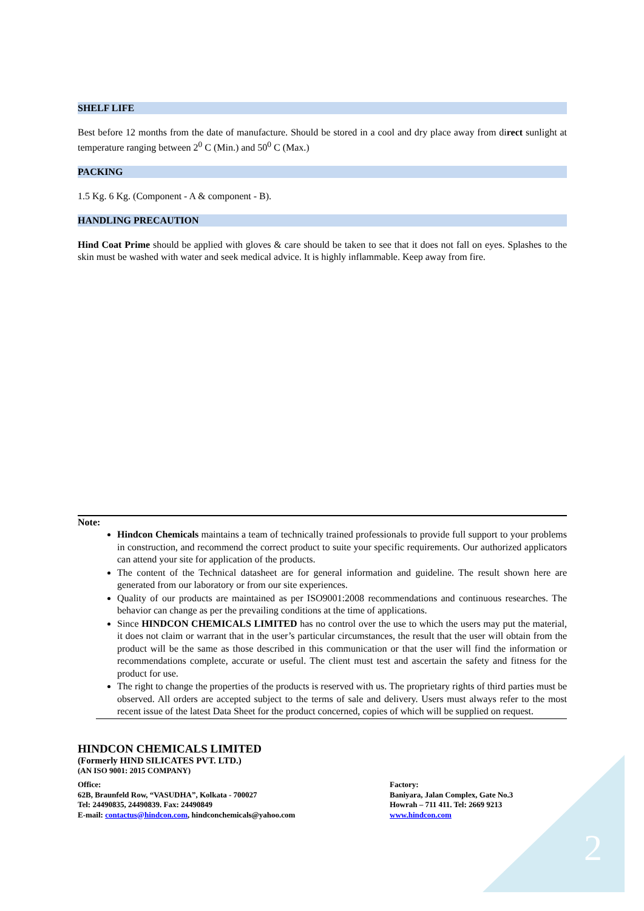SHELF LIFE
Best before 12 months from the date of manufacture. Should be stored in a cool and dry place away from direct sunlight at temperature ranging between 2<sup>0</sup> C (Min.) and 50<sup>0</sup> C (Max.)
PACKING
1.5 Kg. 6 Kg. (Component - A & component - B).
HANDLING PRECAUTION
Hind Coat Prime should be applied with gloves & care should be taken to see that it does not fall on eyes. Splashes to the skin must be washed with water and seek medical advice. It is highly inflammable. Keep away from fire.
Note:
Hindcon Chemicals maintains a team of technically trained professionals to provide full support to your problems in construction, and recommend the correct product to suite your specific requirements. Our authorized applicators can attend your site for application of the products.
The content of the Technical datasheet are for general information and guideline. The result shown here are generated from our laboratory or from our site experiences.
Quality of our products are maintained as per ISO9001:2008 recommendations and continuous researches. The behavior can change as per the prevailing conditions at the time of applications.
Since HINDCON CHEMICALS LIMITED has no control over the use to which the users may put the material, it does not claim or warrant that in the user’s particular circumstances, the result that the user will obtain from the product will be the same as those described in this communication or that the user will find the information or recommendations complete, accurate or useful. The client must test and ascertain the safety and fitness for the product for use.
The right to change the properties of the products is reserved with us. The proprietary rights of third parties must be observed. All orders are accepted subject to the terms of sale and delivery. Users must always refer to the most recent issue of the latest Data Sheet for the product concerned, copies of which will be supplied on request.
HINDCON CHEMICALS LIMITED
(Formerly HIND SILICATES PVT. LTD.)
(AN ISO 9001: 2015 COMPANY)
Office:
62B, Braunfeld Row, “VASUDHA”, Kolkata - 700027
Tel: 24490835, 24490839. Fax: 24490849
E-mail: contactus@hindcon.com, hindconchemicals@yahoo.com
Factory:
Baniyara, Jalan Complex, Gate No.3
Howrah – 711 411. Tel: 2669 9213
www.hindcon.com
2